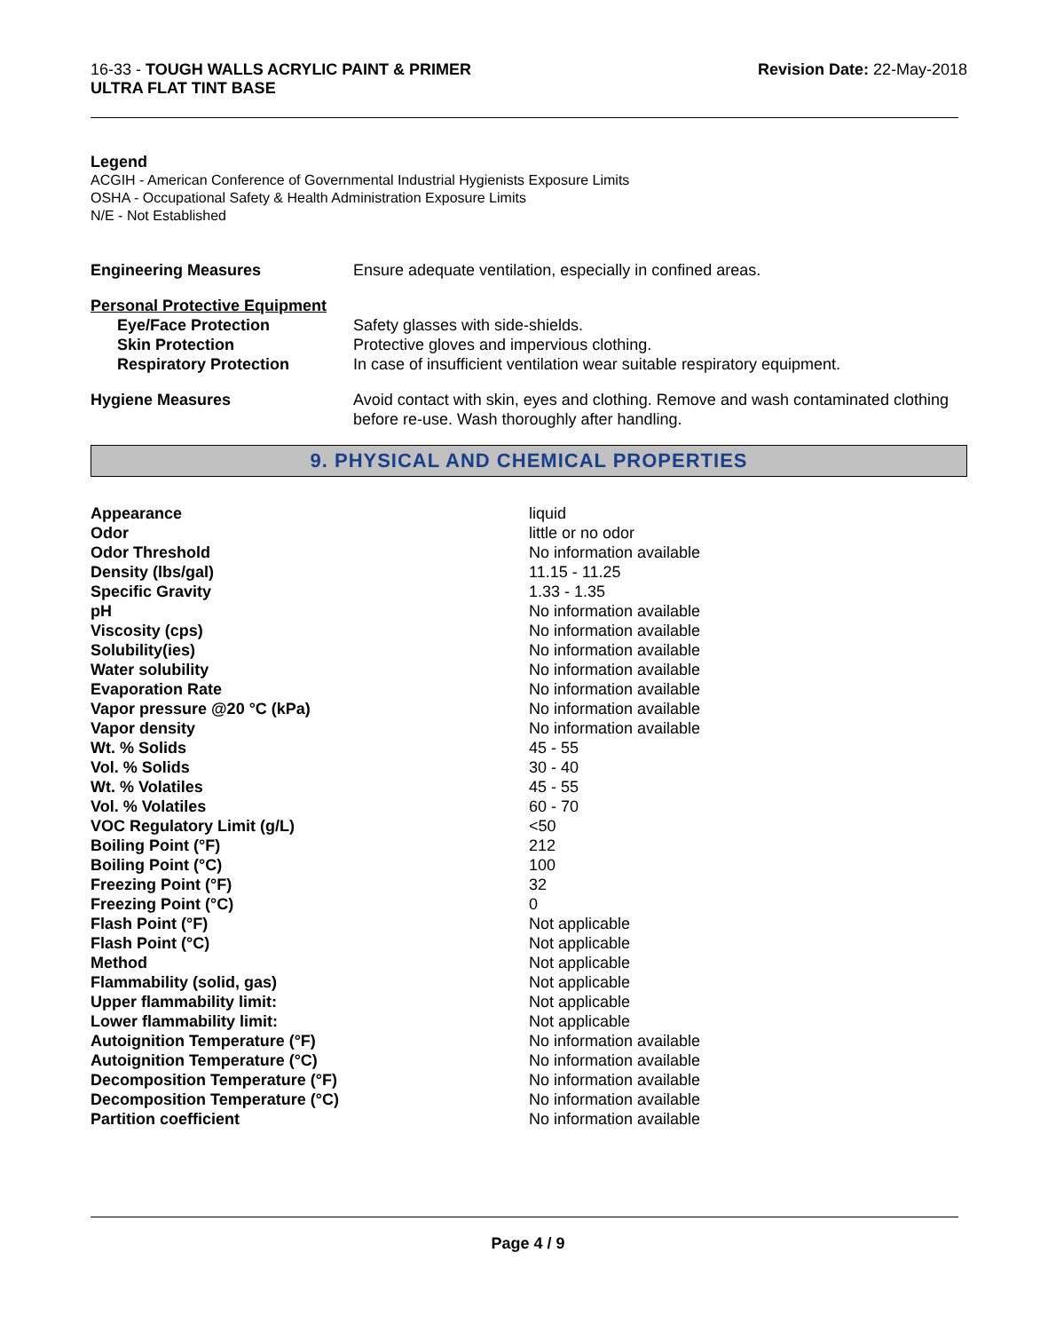16-33 - TOUGH WALLS ACRYLIC PAINT & PRIMER
ULTRA FLAT TINT BASE
Revision Date: 22-May-2018
Legend
ACGIH - American Conference of Governmental Industrial Hygienists Exposure Limits
OSHA - Occupational Safety & Health Administration Exposure Limits
N/E - Not Established
| Engineering Measures | Ensure adequate ventilation, especially in confined areas. |
| Personal Protective Equipment | |
| Eye/Face Protection | Safety glasses with side-shields. |
| Skin Protection | Protective gloves and impervious clothing. |
| Respiratory Protection | In case of insufficient ventilation wear suitable respiratory equipment. |
| Hygiene Measures | Avoid contact with skin, eyes and clothing. Remove and wash contaminated clothing before re-use. Wash thoroughly after handling. |
9. PHYSICAL AND CHEMICAL PROPERTIES
| Appearance | liquid |
| Odor | little or no odor |
| Odor Threshold | No information available |
| Density (lbs/gal) | 11.15 - 11.25 |
| Specific Gravity | 1.33 - 1.35 |
| pH | No information available |
| Viscosity (cps) | No information available |
| Solubility(ies) | No information available |
| Water solubility | No information available |
| Evaporation Rate | No information available |
| Vapor pressure @20 °C (kPa) | No information available |
| Vapor density | No information available |
| Wt. % Solids | 45 - 55 |
| Vol. % Solids | 30 - 40 |
| Wt. % Volatiles | 45 - 55 |
| Vol. % Volatiles | 60 - 70 |
| VOC Regulatory Limit (g/L) | <50 |
| Boiling Point (°F) | 212 |
| Boiling Point (°C) | 100 |
| Freezing Point (°F) | 32 |
| Freezing Point (°C) | 0 |
| Flash Point (°F) | Not applicable |
| Flash Point (°C) | Not applicable |
| Method | Not applicable |
| Flammability (solid, gas) | Not applicable |
| Upper flammability limit: | Not applicable |
| Lower flammability limit: | Not applicable |
| Autoignition Temperature (°F) | No information available |
| Autoignition Temperature (°C) | No information available |
| Decomposition Temperature (°F) | No information available |
| Decomposition Temperature (°C) | No information available |
| Partition coefficient | No information available |
Page 4 / 9